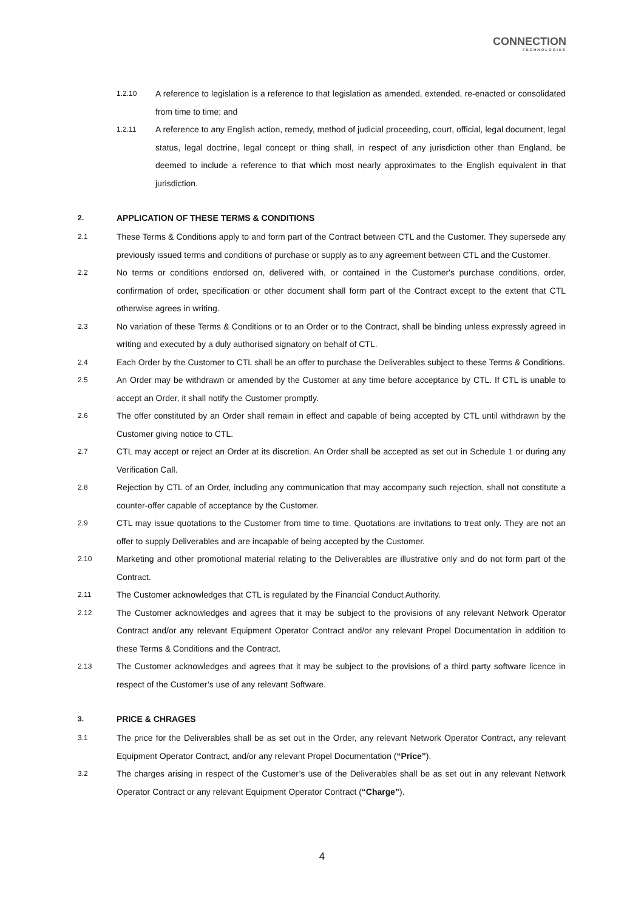CONNECTION
TECHNOLOGIES
1.2.10
A reference to legislation is a reference to that legislation as amended, extended, re-enacted or consolidated from time to time; and
1.2.11
A reference to any English action, remedy, method of judicial proceeding, court, official, legal document, legal status, legal doctrine, legal concept or thing shall, in respect of any jurisdiction other than England, be deemed to include a reference to that which most nearly approximates to the English equivalent in that jurisdiction.
2.
APPLICATION OF THESE TERMS & CONDITIONS
2.1
These Terms & Conditions apply to and form part of the Contract between CTL and the Customer. They supersede any previously issued terms and conditions of purchase or supply as to any agreement between CTL and the Customer.
2.2
No terms or conditions endorsed on, delivered with, or contained in the Customer's purchase conditions, order, confirmation of order, specification or other document shall form part of the Contract except to the extent that CTL otherwise agrees in writing.
2.3
No variation of these Terms & Conditions or to an Order or to the Contract, shall be binding unless expressly agreed in writing and executed by a duly authorised signatory on behalf of CTL.
2.4
Each Order by the Customer to CTL shall be an offer to purchase the Deliverables subject to these Terms & Conditions.
2.5
An Order may be withdrawn or amended by the Customer at any time before acceptance by CTL. If CTL is unable to accept an Order, it shall notify the Customer promptly.
2.6
The offer constituted by an Order shall remain in effect and capable of being accepted by CTL until withdrawn by the Customer giving notice to CTL.
2.7
CTL may accept or reject an Order at its discretion. An Order shall be accepted as set out in Schedule 1 or during any Verification Call.
2.8
Rejection by CTL of an Order, including any communication that may accompany such rejection, shall not constitute a counter-offer capable of acceptance by the Customer.
2.9
CTL may issue quotations to the Customer from time to time. Quotations are invitations to treat only. They are not an offer to supply Deliverables and are incapable of being accepted by the Customer.
2.10
Marketing and other promotional material relating to the Deliverables are illustrative only and do not form part of the Contract.
2.11
The Customer acknowledges that CTL is regulated by the Financial Conduct Authority.
2.12
The Customer acknowledges and agrees that it may be subject to the provisions of any relevant Network Operator Contract and/or any relevant Equipment Operator Contract and/or any relevant Propel Documentation in addition to these Terms & Conditions and the Contract.
2.13
The Customer acknowledges and agrees that it may be subject to the provisions of a third party software licence in respect of the Customer’s use of any relevant Software.
3.
PRICE & CHRAGES
3.1
The price for the Deliverables shall be as set out in the Order, any relevant Network Operator Contract, any relevant Equipment Operator Contract, and/or any relevant Propel Documentation (“Price”).
3.2
The charges arising in respect of the Customer’s use of the Deliverables shall be as set out in any relevant Network Operator Contract or any relevant Equipment Operator Contract (“Charge”).
4